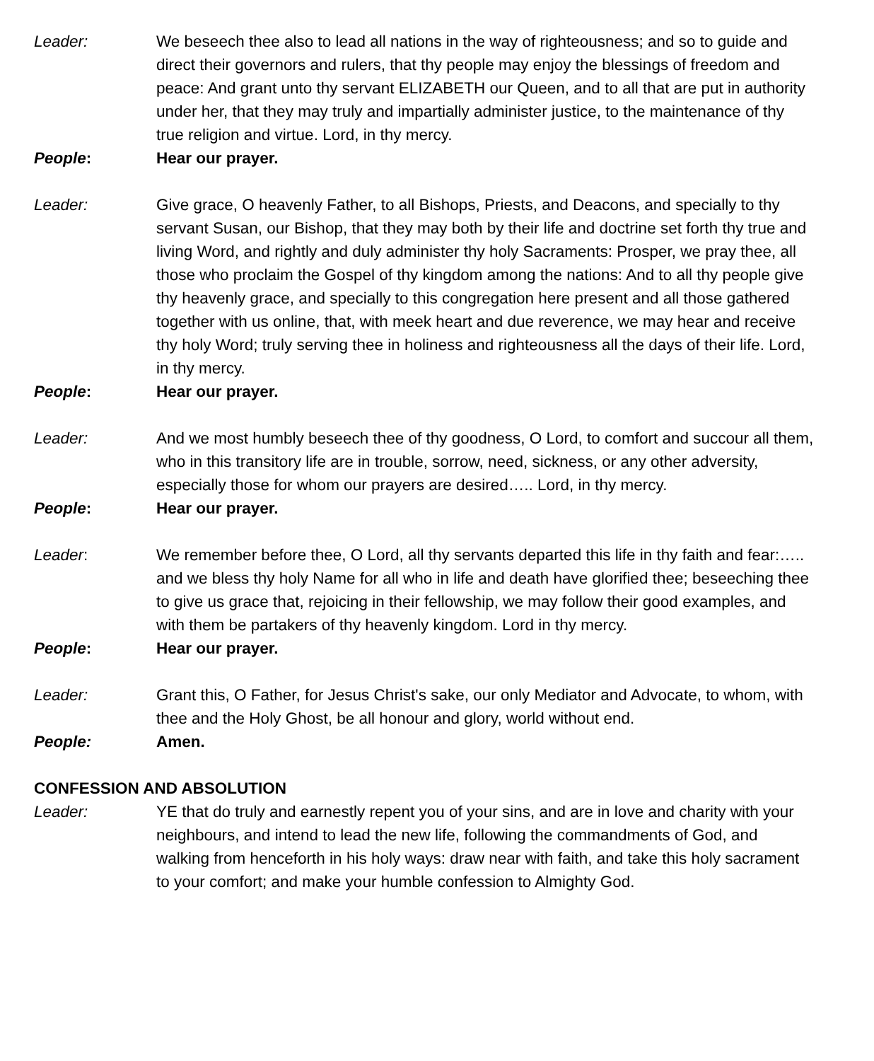Leader: We beseech thee also to lead all nations in the way of righteousness; and so to guide and direct their governors and rulers, that thy people may enjoy the blessings of freedom and peace: And grant unto thy servant ELIZABETH our Queen, and to all that are put in authority under her, that they may truly and impartially administer justice, to the maintenance of thy true religion and virtue. Lord, in thy mercy.
People: Hear our prayer.
Leader: Give grace, O heavenly Father, to all Bishops, Priests, and Deacons, and specially to thy servant Susan, our Bishop, that they may both by their life and doctrine set forth thy true and living Word, and rightly and duly administer thy holy Sacraments: Prosper, we pray thee, all those who proclaim the Gospel of thy kingdom among the nations: And to all thy people give thy heavenly grace, and specially to this congregation here present and all those gathered together with us online, that, with meek heart and due reverence, we may hear and receive thy holy Word; truly serving thee in holiness and righteousness all the days of their life. Lord, in thy mercy.
People: Hear our prayer.
Leader: And we most humbly beseech thee of thy goodness, O Lord, to comfort and succour all them, who in this transitory life are in trouble, sorrow, need, sickness, or any other adversity, especially those for whom our prayers are desired….. Lord, in thy mercy.
People: Hear our prayer.
Leader: We remember before thee, O Lord, all thy servants departed this life in thy faith and fear:….. and we bless thy holy Name for all who in life and death have glorified thee; beseeching thee to give us grace that, rejoicing in their fellowship, we may follow their good examples, and with them be partakers of thy heavenly kingdom. Lord in thy mercy.
People: Hear our prayer.
Leader: Grant this, O Father, for Jesus Christ's sake, our only Mediator and Advocate, to whom, with thee and the Holy Ghost, be all honour and glory, world without end.
People: Amen.
CONFESSION AND ABSOLUTION
Leader: YE that do truly and earnestly repent you of your sins, and are in love and charity with your neighbours, and intend to lead the new life, following the commandments of God, and walking from henceforth in his holy ways: draw near with faith, and take this holy sacrament to your comfort; and make your humble confession to Almighty God.